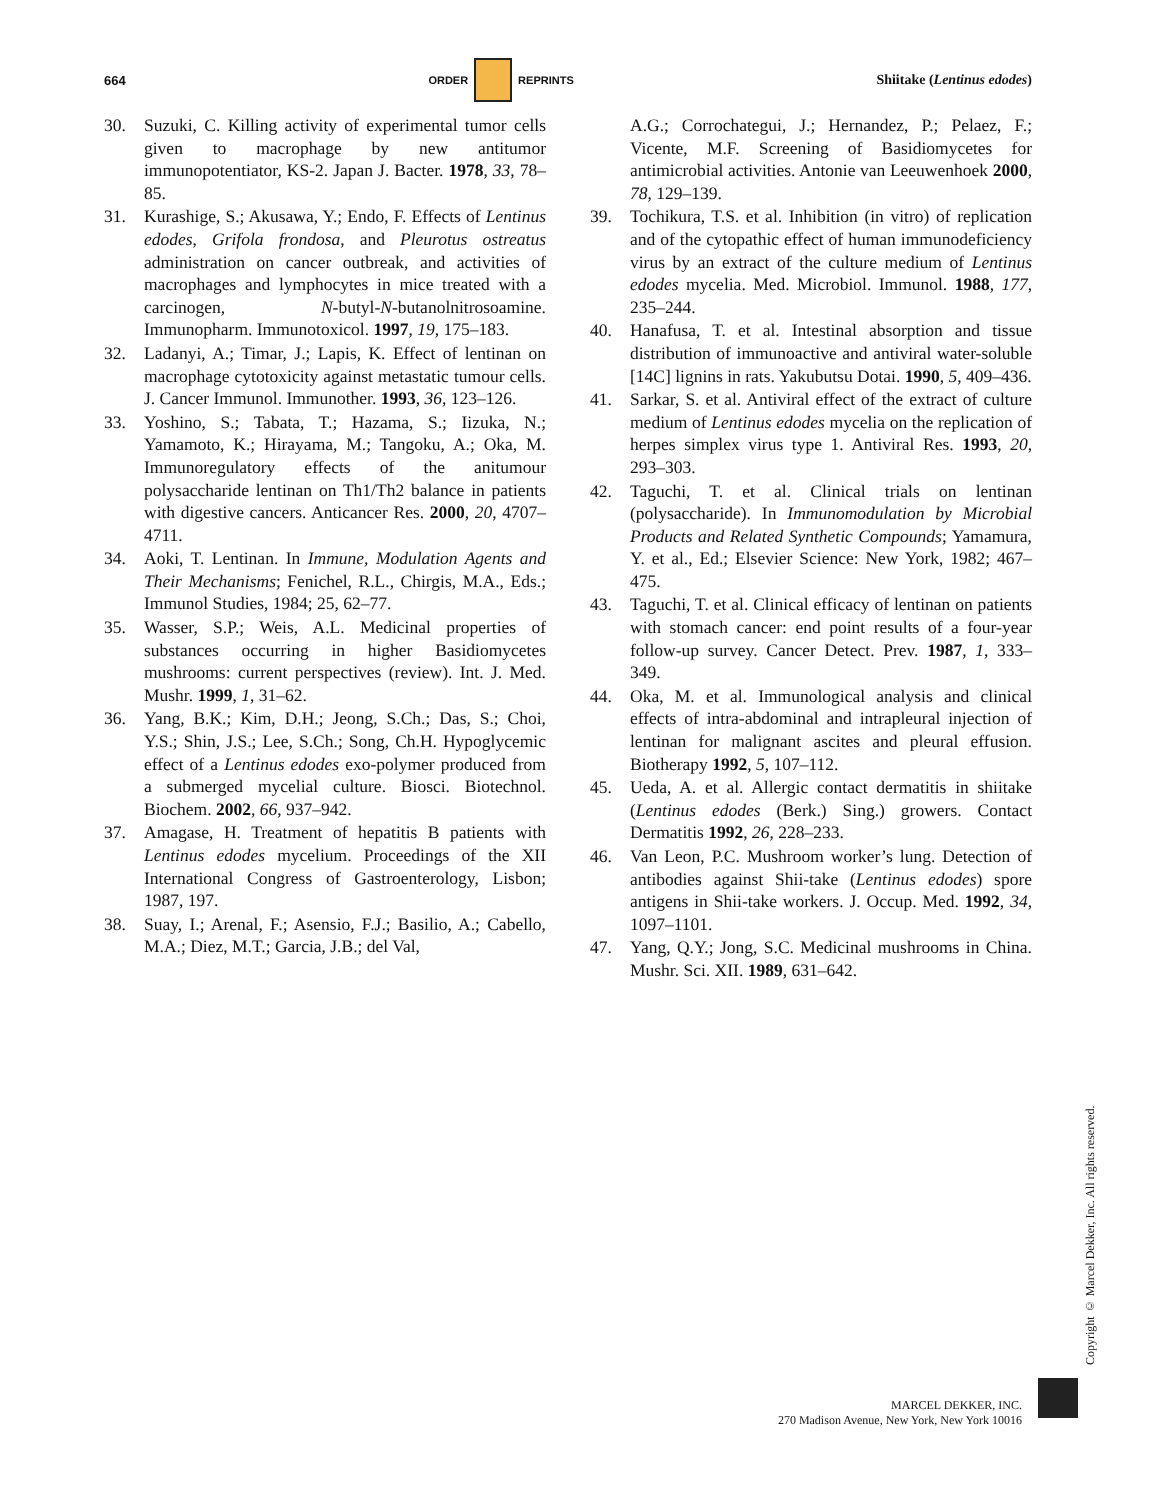664 ORDER REPRINTS Shiitake (Lentinus edodes)
30. Suzuki, C. Killing activity of experimental tumor cells given to macrophage by new antitumor immunopotentiator, KS-2. Japan J. Bacter. 1978, 33, 78–85.
31. Kurashige, S.; Akusawa, Y.; Endo, F. Effects of Lentinus edodes, Grifola frondosa, and Pleurotus ostreatus administration on cancer outbreak, and activities of macrophages and lymphocytes in mice treated with a carcinogen, N-butyl-N-butanolnitrosoamine. Immunopharm. Immunotoxicol. 1997, 19, 175–183.
32. Ladanyi, A.; Timar, J.; Lapis, K. Effect of lentinan on macrophage cytotoxicity against metastatic tumour cells. J. Cancer Immunol. Immunother. 1993, 36, 123–126.
33. Yoshino, S.; Tabata, T.; Hazama, S.; Iizuka, N.; Yamamoto, K.; Hirayama, M.; Tangoku, A.; Oka, M. Immunoregulatory effects of the anitumour polysaccharide lentinan on Th1/Th2 balance in patients with digestive cancers. Anticancer Res. 2000, 20, 4707–4711.
34. Aoki, T. Lentinan. In Immune, Modulation Agents and Their Mechanisms; Fenichel, R.L., Chirgis, M.A., Eds.; Immunol Studies, 1984; 25, 62–77.
35. Wasser, S.P.; Weis, A.L. Medicinal properties of substances occurring in higher Basidiomycetes mushrooms: current perspectives (review). Int. J. Med. Mushr. 1999, 1, 31–62.
36. Yang, B.K.; Kim, D.H.; Jeong, S.Ch.; Das, S.; Choi, Y.S.; Shin, J.S.; Lee, S.Ch.; Song, Ch.H. Hypoglycemic effect of a Lentinus edodes exo-polymer produced from a submerged mycelial culture. Biosci. Biotechnol. Biochem. 2002, 66, 937–942.
37. Amagase, H. Treatment of hepatitis B patients with Lentinus edodes mycelium. Proceedings of the XII International Congress of Gastroenterology, Lisbon; 1987, 197.
38. Suay, I.; Arenal, F.; Asensio, F.J.; Basilio, A.; Cabello, M.A.; Diez, M.T.; Garcia, J.B.; del Val,
A.G.; Corrochategui, J.; Hernandez, P.; Pelaez, F.; Vicente, M.F. Screening of Basidiomycetes for antimicrobial activities. Antonie van Leeuwenhoek 2000, 78, 129–139.
39. Tochikura, T.S. et al. Inhibition (in vitro) of replication and of the cytopathic effect of human immunodeficiency virus by an extract of the culture medium of Lentinus edodes mycelia. Med. Microbiol. Immunol. 1988, 177, 235–244.
40. Hanafusa, T. et al. Intestinal absorption and tissue distribution of immunoactive and antiviral water-soluble [14C] lignins in rats. Yakubutsu Dotai. 1990, 5, 409–436.
41. Sarkar, S. et al. Antiviral effect of the extract of culture medium of Lentinus edodes mycelia on the replication of herpes simplex virus type 1. Antiviral Res. 1993, 20, 293–303.
42. Taguchi, T. et al. Clinical trials on lentinan (polysaccharide). In Immunomodulation by Microbial Products and Related Synthetic Compounds; Yamamura, Y. et al., Ed.; Elsevier Science: New York, 1982; 467–475.
43. Taguchi, T. et al. Clinical efficacy of lentinan on patients with stomach cancer: end point results of a four-year follow-up survey. Cancer Detect. Prev. 1987, 1, 333–349.
44. Oka, M. et al. Immunological analysis and clinical effects of intra-abdominal and intrapleural injection of lentinan for malignant ascites and pleural effusion. Biotherapy 1992, 5, 107–112.
45. Ueda, A. et al. Allergic contact dermatitis in shiitake (Lentinus edodes (Berk.) Sing.) growers. Contact Dermatitis 1992, 26, 228–233.
46. Van Leon, P.C. Mushroom worker’s lung. Detection of antibodies against Shii-take (Lentinus edodes) spore antigens in Shii-take workers. J. Occup. Med. 1992, 34, 1097–1101.
47. Yang, Q.Y.; Jong, S.C. Medicinal mushrooms in China. Mushr. Sci. XII. 1989, 631–642.
Copyright © Marcel Dekker, Inc. All rights reserved.
MARCEL DEKKER, INC.
270 Madison Avenue, New York, New York 10016